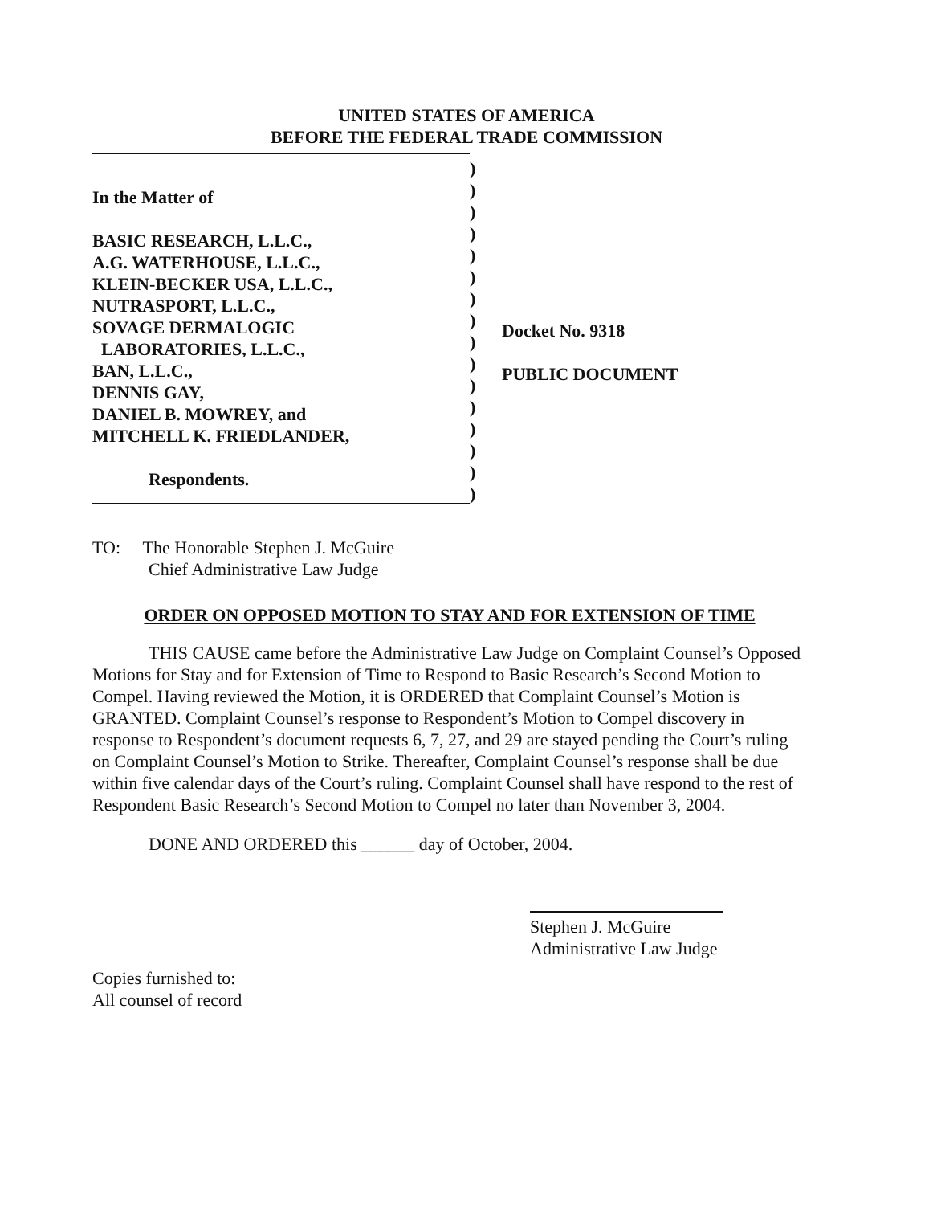UNITED STATES OF AMERICA
BEFORE THE FEDERAL TRADE COMMISSION
In the Matter of
BASIC RESEARCH, L.L.C.,
A.G. WATERHOUSE, L.L.C.,
KLEIN-BECKER USA, L.L.C.,
NUTRASPORT, L.L.C.,
SOVAGE DERMALOGIC
LABORATORIES, L.L.C.,
BAN, L.L.C.,
DENNIS GAY,
DANIEL B. MOWREY, and
MITCHELL K. FRIEDLANDER,
Respondents.
)
)
)
)
)
)
)
)
)
)
)
)
)
)
)
)
Docket No. 9318
PUBLIC DOCUMENT
TO: The Honorable Stephen J. McGuire
Chief Administrative Law Judge
ORDER ON OPPOSED MOTION TO STAY AND FOR EXTENSION OF TIME
THIS CAUSE came before the Administrative Law Judge on Complaint Counsel’s Opposed Motions for Stay and for Extension of Time to Respond to Basic Research’s Second Motion to Compel. Having reviewed the Motion, it is ORDERED that Complaint Counsel’s Motion is GRANTED. Complaint Counsel’s response to Respondent’s Motion to Compel discovery in response to Respondent’s document requests 6, 7, 27, and 29 are stayed pending the Court’s ruling on Complaint Counsel’s Motion to Strike. Thereafter, Complaint Counsel’s response shall be due within five calendar days of the Court’s ruling. Complaint Counsel shall have respond to the rest of Respondent Basic Research’s Second Motion to Compel no later than November 3, 2004.
DONE AND ORDERED this ______ day of October, 2004.
Stephen J. McGuire
Administrative Law Judge
Copies furnished to:
All counsel of record